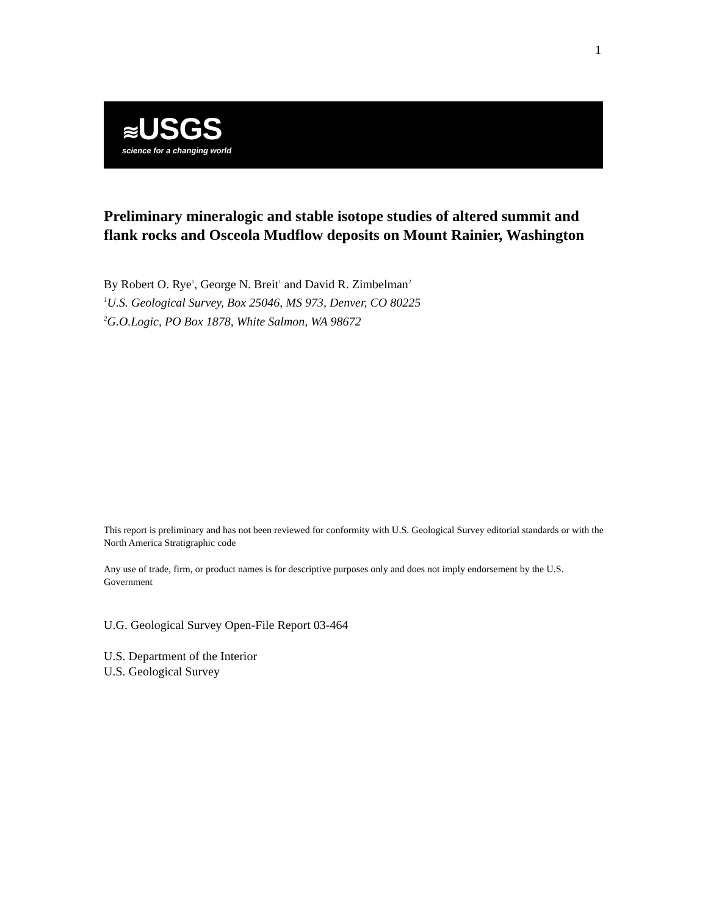1
≋ USGS
science for a changing world
Preliminary mineralogic and stable isotope studies of altered summit and flank rocks and Osceola Mudflow deposits on Mount Rainier, Washington
By Robert O. Rye<sup>1</sup>, George N. Breit<sup>1</sup> and David R. Zimbelman<sup>2</sup>
<sup>1</sup> U.S. Geological Survey, Box 25046, MS 973, Denver, CO 80225
<sup>2</sup> G.O.Logic, PO Box 1878, White Salmon, WA 98672
This report is preliminary and has not been reviewed for conformity with U.S. Geological Survey editorial standards or with the North America Stratigraphic code
Any use of trade, firm, or product names is for descriptive purposes only and does not imply endorsement by the U.S. Government
U.G. Geological Survey Open-File Report 03-464
U.S. Department of the Interior
U.S. Geological Survey